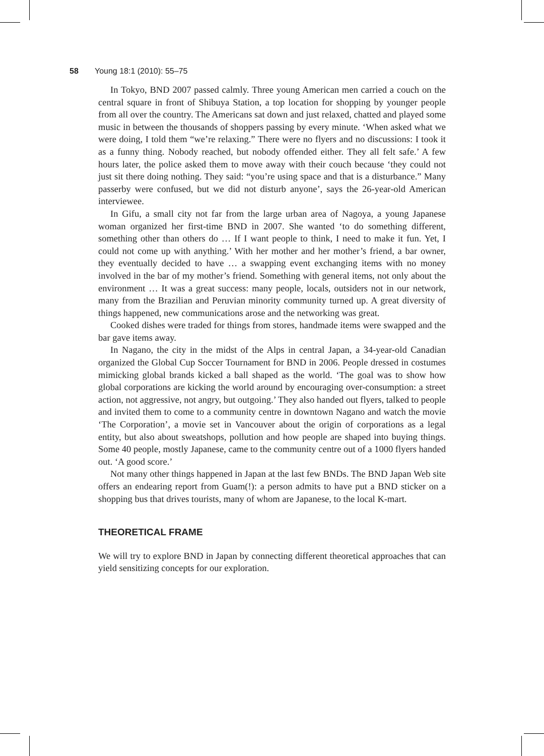58 Young 18:1 (2010): 55–75
In Tokyo, BND 2007 passed calmly. Three young American men carried a couch on the central square in front of Shibuya Station, a top location for shopping by younger people from all over the country. The Americans sat down and just relaxed, chatted and played some music in between the thousands of shoppers passing by every minute. ‘When asked what we were doing, I told them “we’re relaxing.” There were no flyers and no discussions: I took it as a funny thing. Nobody reached, but nobody offended either. They all felt safe.’ A few hours later, the police asked them to move away with their couch because ‘they could not just sit there doing nothing. They said: “you’re using space and that is a disturbance.” Many passerby were confused, but we did not disturb anyone’, says the 26-year-old American interviewee.
In Gifu, a small city not far from the large urban area of Nagoya, a young Japanese woman organized her first-time BND in 2007. She wanted ‘to do something different, something other than others do … If I want people to think, I need to make it fun. Yet, I could not come up with anything.’ With her mother and her mother’s friend, a bar owner, they eventually decided to have … a swapping event exchanging items with no money involved in the bar of my mother’s friend. Something with general items, not only about the environment … It was a great success: many people, locals, outsiders not in our network, many from the Brazilian and Peruvian minority community turned up. A great diversity of things happened, new communications arose and the networking was great.
Cooked dishes were traded for things from stores, handmade items were swapped and the bar gave items away.
In Nagano, the city in the midst of the Alps in central Japan, a 34-year-old Canadian organized the Global Cup Soccer Tournament for BND in 2006. People dressed in costumes mimicking global brands kicked a ball shaped as the world. ‘The goal was to show how global corporations are kicking the world around by encouraging over-consumption: a street action, not aggressive, not angry, but outgoing.’ They also handed out flyers, talked to people and invited them to come to a community centre in downtown Nagano and watch the movie ‘The Corporation’, a movie set in Vancouver about the origin of corporations as a legal entity, but also about sweatshops, pollution and how people are shaped into buying things. Some 40 people, mostly Japanese, came to the community centre out of a 1000 flyers handed out. ‘A good score.’
Not many other things happened in Japan at the last few BNDs. The BND Japan Web site offers an endearing report from Guam(!): a person admits to have put a BND sticker on a shopping bus that drives tourists, many of whom are Japanese, to the local K-mart.
THEORETICAL FRAME
We will try to explore BND in Japan by connecting different theoretical approaches that can yield sensitizing concepts for our exploration.